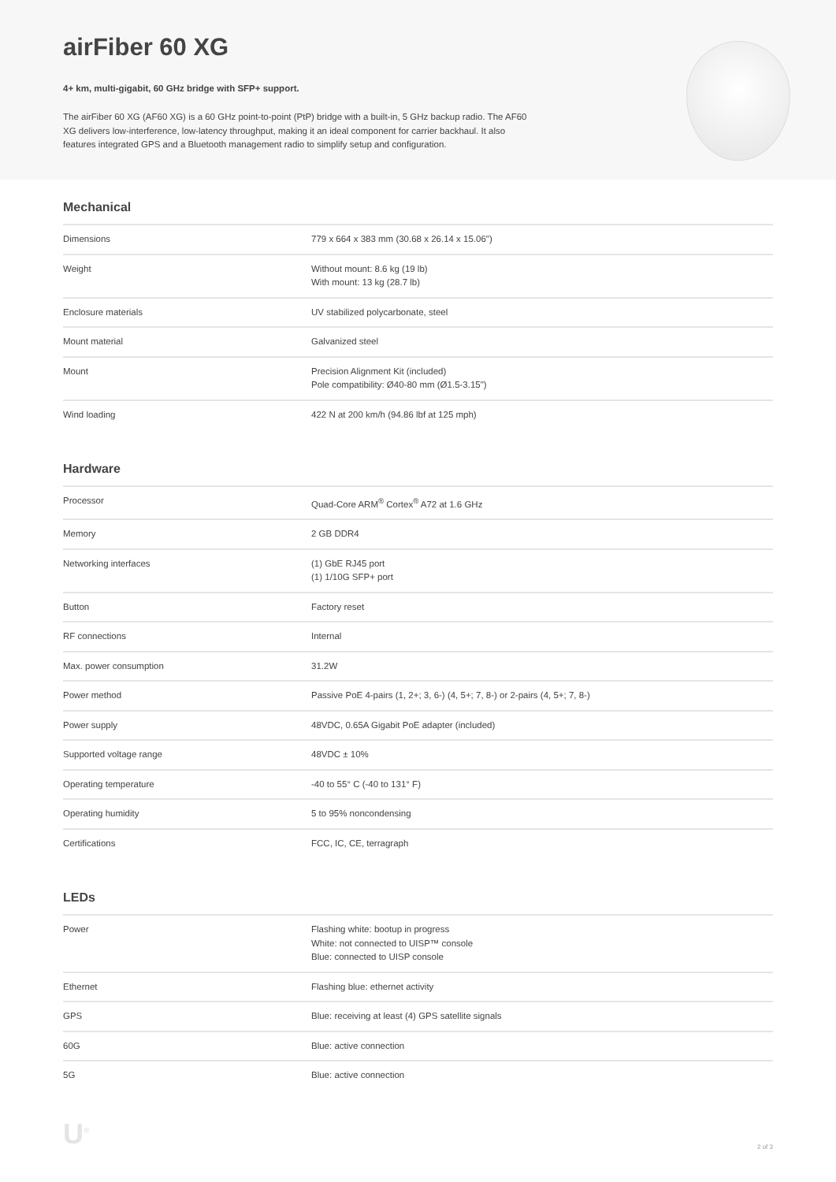airFiber 60 XG
4+ km, multi-gigabit, 60 GHz bridge with SFP+ support.
The airFiber 60 XG (AF60 XG) is a 60 GHz point-to-point (PtP) bridge with a built-in, 5 GHz backup radio. The AF60 XG delivers low-interference, low-latency throughput, making it an ideal component for carrier backhaul. It also features integrated GPS and a Bluetooth management radio to simplify setup and configuration.
Mechanical
| Dimensions | 779 x 664 x 383 mm (30.68 x 26.14 x 15.06") |
| Weight | Without mount: 8.6 kg (19 lb) With mount: 13 kg (28.7 lb) |
| Enclosure materials | UV stabilized polycarbonate, steel |
| Mount material | Galvanized steel |
| Mount | Precision Alignment Kit (included) Pole compatibility: Ø40-80 mm (Ø1.5-3.15") |
| Wind loading | 422 N at 200 km/h (94.86 lbf at 125 mph) |
Hardware
| Processor | Quad-Core ARM<sup>®</sup> Cortex<sup>®</sup> A72 at 1.6 GHz |
| Memory | 2 GB DDR4 |
| Networking interfaces | (1) GbE RJ45 port (1) 1/10G SFP+ port |
| Button | Factory reset |
| RF connections | Internal |
| Max. power consumption | 31.2W |
| Power method | Passive PoE 4-pairs (1, 2+; 3, 6-) (4, 5+; 7, 8-) or 2-pairs (4, 5+; 7, 8-) |
| Power supply | 48VDC, 0.65A Gigabit PoE adapter (included) |
| Supported voltage range | 48VDC ± 10% |
| Operating temperature | -40 to 55° C (-40 to 131° F) |
| Operating humidity | 5 to 95% noncondensing |
| Certifications | FCC, IC, CE, terragraph |
LEDs
| Power | Flashing white: bootup in progress White: not connected to UISP™ console Blue: connected to UISP console |
| Ethernet | Flashing blue: ethernet activity |
| GPS | Blue: receiving at least (4) GPS satellite signals |
| 60G | Blue: active connection |
| 5G | Blue: active connection |
U<sup>®</sup>
2 of 3